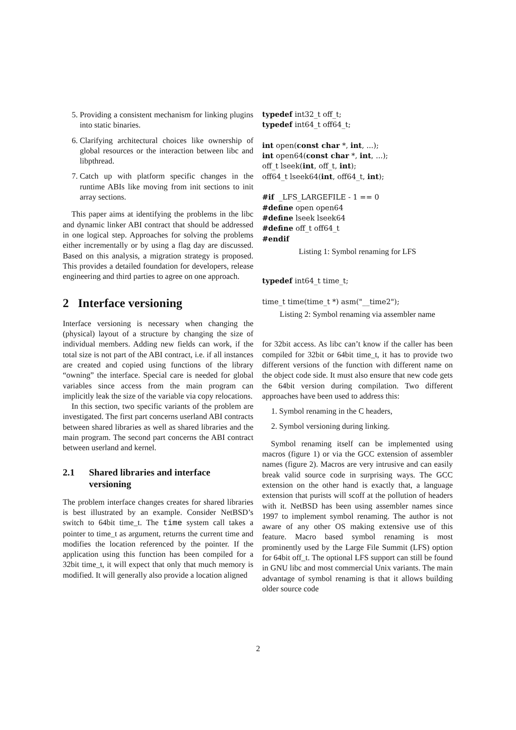5. Providing a consistent mechanism for linking plugins into static binaries.
6. Clarifying architectural choices like ownership of global resources or the interaction between libc and libpthread.
7. Catch up with platform specific changes in the runtime ABIs like moving from init sections to init array sections.
This paper aims at identifying the problems in the libc and dynamic linker ABI contract that should be addressed in one logical step. Approaches for solving the problems either incrementally or by using a flag day are discussed. Based on this analysis, a migration strategy is proposed. This provides a detailed foundation for developers, release engineering and third parties to agree on one approach.
2 Interface versioning
Interface versioning is necessary when changing the (physical) layout of a structure by changing the size of individual members. Adding new fields can work, if the total size is not part of the ABI contract, i.e. if all instances are created and copied using functions of the library “owning” the interface. Special care is needed for global variables since access from the main program can implicitly leak the size of the variable via copy relocations.
In this section, two specific variants of the problem are investigated. The first part concerns userland ABI contracts between shared libraries as well as shared libraries and the main program. The second part concerns the ABI contract between userland and kernel.
2.1 Shared libraries and interface versioning
The problem interface changes creates for shared libraries is best illustrated by an example. Consider NetBSD’s switch to 64bit time_t. The time system call takes a pointer to time_t as argument, returns the current time and modifies the location referenced by the pointer. If the application using this function has been compiled for a 32bit time_t, it will expect that only that much memory is modified. It will generally also provide a location aligned
typedef int32_t off_t;
typedef int64_t off64_t;

int open(const char *, int, ...);
int open64(const char *, int, ...);
off_t lseek(int, off_t, int);
off64_t lseek64(int, off64_t, int);

#if  _LFS_LARGEFILE - 1 == 0
#define open open64
#define lseek lseek64
#define off_t off64_t
#endif
Listing 1: Symbol renaming for LFS
typedef int64_t time_t;

time_t time(time_t *) asm("__time2");
Listing 2: Symbol renaming via assembler name
for 32bit access. As libc can’t know if the caller has been compiled for 32bit or 64bit time_t, it has to provide two different versions of the function with different name on the object code side. It must also ensure that new code gets the 64bit version during compilation. Two different approaches have been used to address this:
1. Symbol renaming in the C headers,
2. Symbol versioning during linking.
Symbol renaming itself can be implemented using macros (figure 1) or via the GCC extension of assembler names (figure 2). Macros are very intrusive and can easily break valid source code in surprising ways. The GCC extension on the other hand is exactly that, a language extension that purists will scoff at the pollution of headers with it. NetBSD has been using assembler names since 1997 to implement symbol renaming. The author is not aware of any other OS making extensive use of this feature. Macro based symbol renaming is most prominently used by the Large File Summit (LFS) option for 64bit off_t. The optional LFS support can still be found in GNU libc and most commercial Unix variants. The main advantage of symbol renaming is that it allows building older source code
2